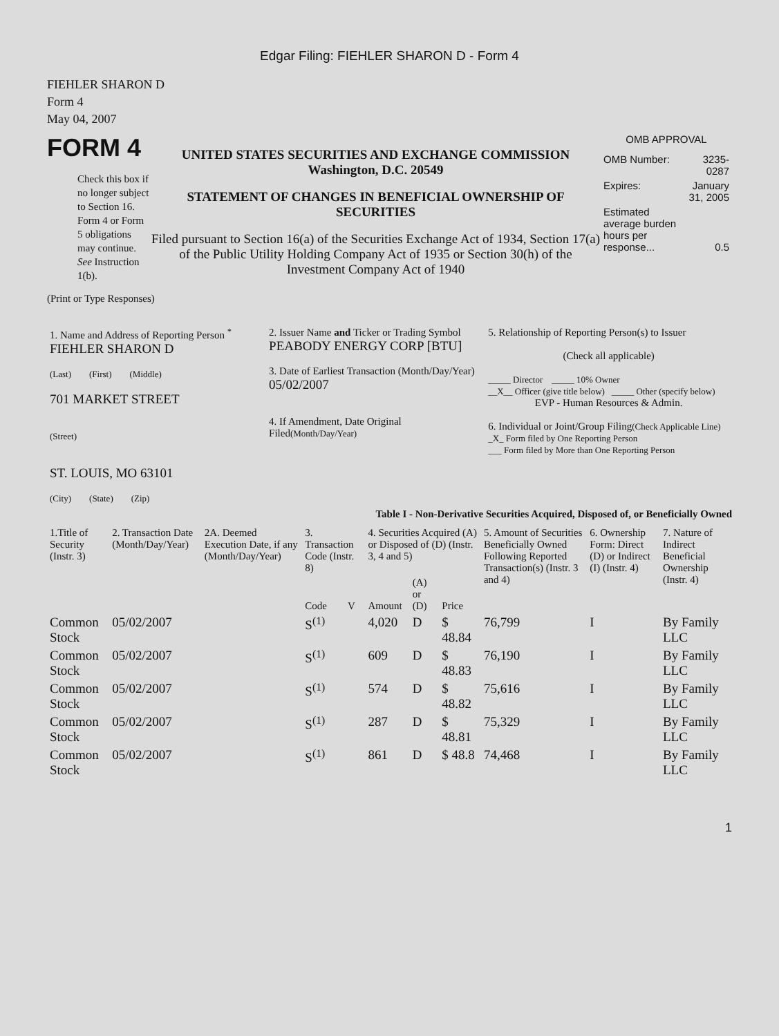Edgar Filing: FIEHLER SHARON D - Form 4
FIEHLER SHARON D
Form 4
May 04, 2007
FORM 4
Check this box if no longer subject to Section 16. Form 4 or Form 5 obligations may continue. See Instruction 1(b).
UNITED STATES SECURITIES AND EXCHANGE COMMISSION
Washington, D.C. 20549
STATEMENT OF CHANGES IN BENEFICIAL OWNERSHIP OF SECURITIES
Filed pursuant to Section 16(a) of the Securities Exchange Act of 1934, Section 17(a) of the Public Utility Holding Company Act of 1935 or Section 30(h) of the Investment Company Act of 1940
OMB APPROVAL
| OMB Number: | 3235-0287 |
| Expires: | January 31, 2005 |
| Estimated average burden hours per response... | 0.5 |
(Print or Type Responses)
| 1. Name and Address of Reporting Person <sup>*</sup> FIEHLER SHARON D (Last) (First) (Middle) 701 MARKET STREET (Street) ST. LOUIS, MO 63101 (City) (State) (Zip) | 2. Issuer Name and Ticker or Trading Symbol PEABODY ENERGY CORP [BTU] 3. Date of Earliest Transaction (Month/Day/Year) 05/02/2007 4. If Amendment, Date Original Filed (Month/Day/Year) | 5. Relationship of Reporting Person(s) to Issuer (Check all applicable) _____ Director _____ 10% Owner __X__ Officer (give title below) _____ Other (specify below) EVP - Human Resources & Admin. 6. Individual or Joint/Group Filing (Check Applicable Line) _X_ Form filed by One Reporting Person ___ Form filed by More than One Reporting Person |
Table I - Non-Derivative Securities Acquired, Disposed of, or Beneficially Owned
| 1.Title of Security (Instr. 3) | 2. Transaction Date (Month/Day/Year) | 2A. Deemed Execution Date, if any (Month/Day/Year) | 3. Transaction Code (Instr. 8) | | 4. Securities Acquired (A) or Disposed of (D) (Instr. 3, 4 and 5) | | | 5. Amount of Securities Beneficially Owned Following Reported Transaction(s) (Instr. 3 and 4) | 6. Ownership Form: Direct (D) or Indirect (I) (Instr. 4) | 7. Nature of Indirect Beneficial Ownership (Instr. 4) |
| --- | --- | --- | --- | --- | --- | --- | --- | --- | --- | --- |
| | | | Code | V | Amount | (A) or (D) | Price | | | |
| Common Stock | 05/02/2007 | | S<sup>(1)</sup> | | 4,020 | D | $ 48.84 | 76,799 | I | By Family LLC |
| Common Stock | 05/02/2007 | | S<sup>(1)</sup> | | 609 | D | $ 48.83 | 76,190 | I | By Family LLC |
| Common Stock | 05/02/2007 | | S<sup>(1)</sup> | | 574 | D | $ 48.82 | 75,616 | I | By Family LLC |
| Common Stock | 05/02/2007 | | S<sup>(1)</sup> | | 287 | D | $ 48.81 | 75,329 | I | By Family LLC |
| Common Stock | 05/02/2007 | | S<sup>(1)</sup> | | 861 | D | $ 48.8 | 74,468 | I | By Family LLC |
1